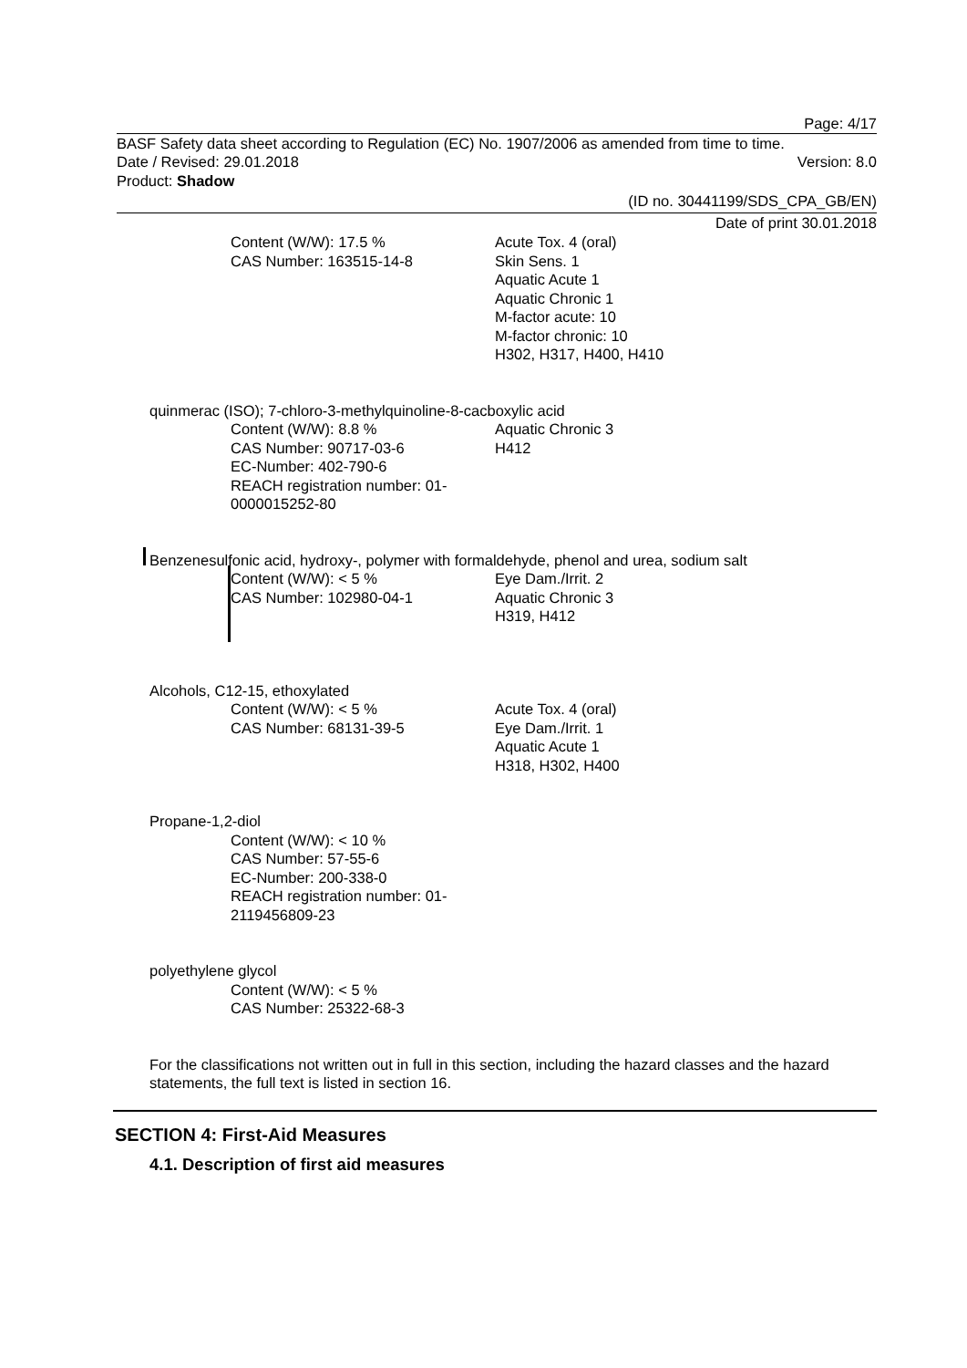Page: 4/17
BASF Safety data sheet according to Regulation (EC) No. 1907/2006 as amended from time to time.
Date / Revised: 29.01.2018 Version: 8.0
Product: Shadow
(ID no. 30441199/SDS_CPA_GB/EN)
Date of print 30.01.2018
Content (W/W): 17.5 %
CAS Number: 163515-14-8
Acute Tox. 4 (oral)
Skin Sens. 1
Aquatic Acute 1
Aquatic Chronic 1
M-factor acute: 10
M-factor chronic: 10
H302, H317, H400, H410
quinmerac (ISO); 7-chloro-3-methylquinoline-8-cacboxylic acid
Content (W/W): 8.8 %
CAS Number: 90717-03-6
EC-Number: 402-790-6
REACH registration number: 01-0000015252-80
Aquatic Chronic 3
H412
Benzenesulfonic acid, hydroxy-, polymer with formaldehyde, phenol and urea, sodium salt
Content (W/W): < 5 %
CAS Number: 102980-04-1
Eye Dam./Irrit. 2
Aquatic Chronic 3
H319, H412
Alcohols, C12-15, ethoxylated
Content (W/W): < 5 %
CAS Number: 68131-39-5
Acute Tox. 4 (oral)
Eye Dam./Irrit. 1
Aquatic Acute 1
H318, H302, H400
Propane-1,2-diol
Content (W/W): < 10 %
CAS Number: 57-55-6
EC-Number: 200-338-0
REACH registration number: 01-2119456809-23
polyethylene glycol
Content (W/W): < 5 %
CAS Number: 25322-68-3
For the classifications not written out in full in this section, including the hazard classes and the hazard statements, the full text is listed in section 16.
SECTION 4: First-Aid Measures
4.1. Description of first aid measures